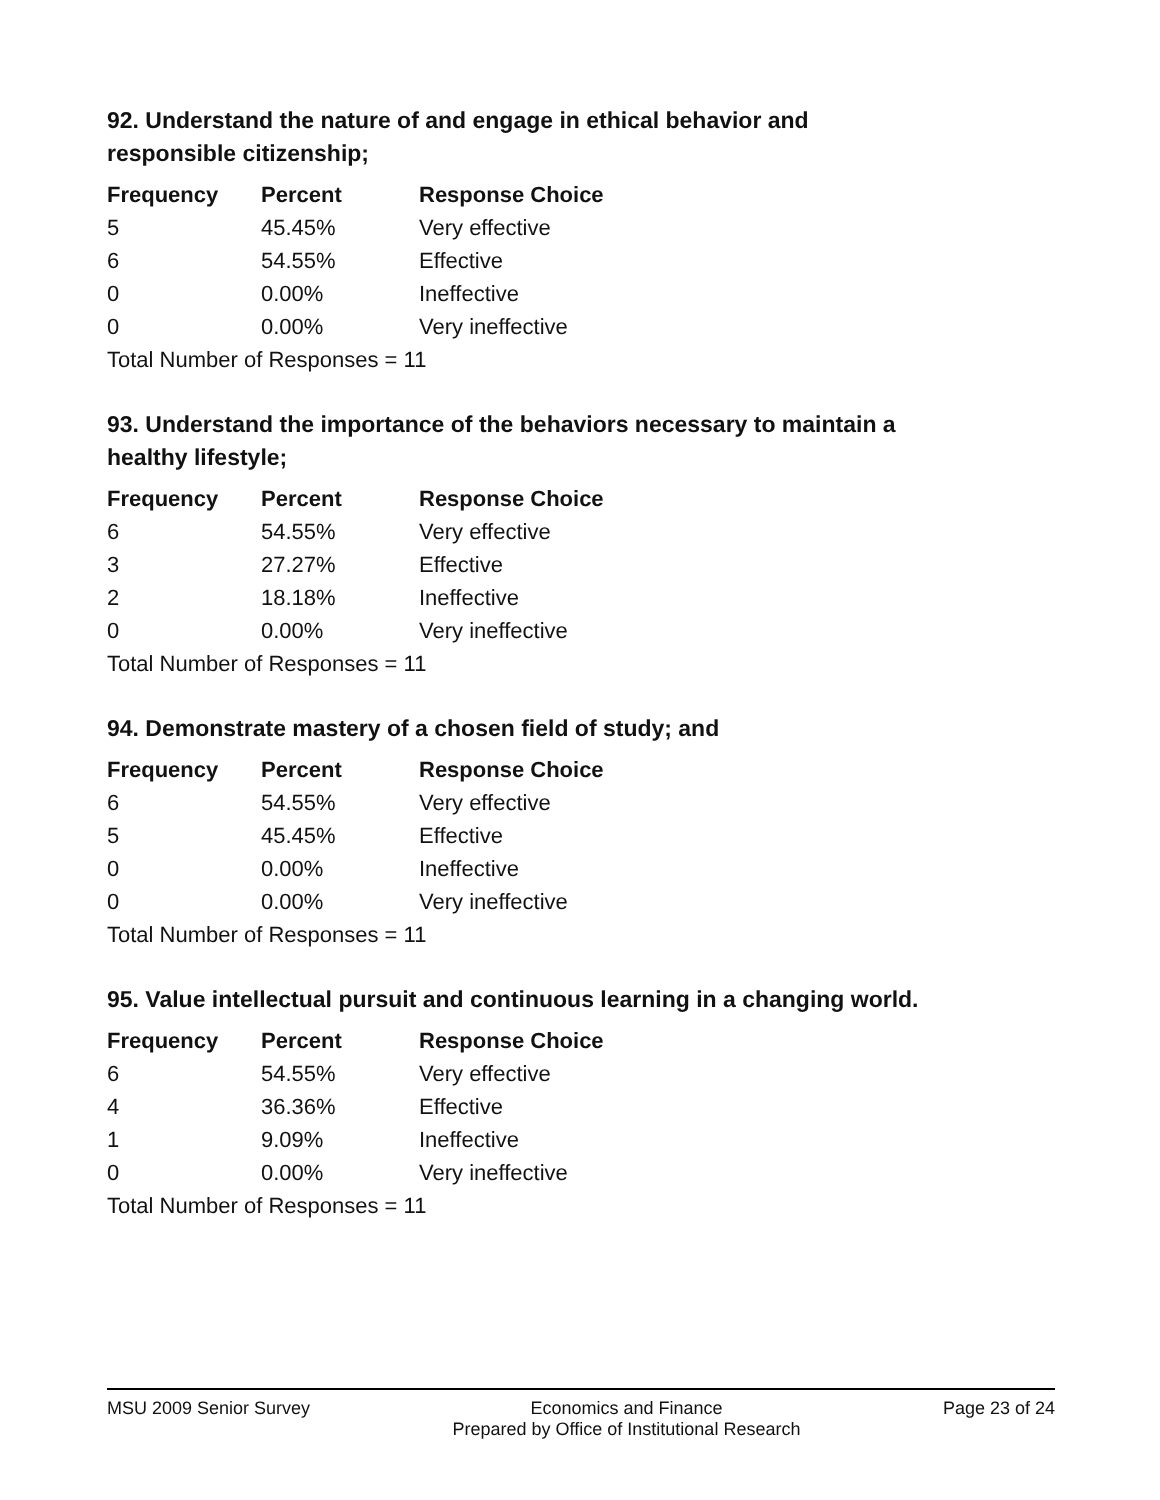92. Understand the nature of and engage in ethical behavior and responsible citizenship;
| Frequency | Percent | Response Choice |
| --- | --- | --- |
| 5 | 45.45% | Very effective |
| 6 | 54.55% | Effective |
| 0 | 0.00% | Ineffective |
| 0 | 0.00% | Very ineffective |
| Total Number of Responses = 11 | | |
93. Understand the importance of the behaviors necessary to maintain a healthy lifestyle;
| Frequency | Percent | Response Choice |
| --- | --- | --- |
| 6 | 54.55% | Very effective |
| 3 | 27.27% | Effective |
| 2 | 18.18% | Ineffective |
| 0 | 0.00% | Very ineffective |
| Total Number of Responses = 11 | | |
94. Demonstrate mastery of a chosen field of study; and
| Frequency | Percent | Response Choice |
| --- | --- | --- |
| 6 | 54.55% | Very effective |
| 5 | 45.45% | Effective |
| 0 | 0.00% | Ineffective |
| 0 | 0.00% | Very ineffective |
| Total Number of Responses = 11 | | |
95. Value intellectual pursuit and continuous learning in a changing world.
| Frequency | Percent | Response Choice |
| --- | --- | --- |
| 6 | 54.55% | Very effective |
| 4 | 36.36% | Effective |
| 1 | 9.09% | Ineffective |
| 0 | 0.00% | Very ineffective |
| Total Number of Responses = 11 | | |
MSU 2009 Senior Survey Economics and Finance
Prepared by Office of Institutional Research Page 23 of 24